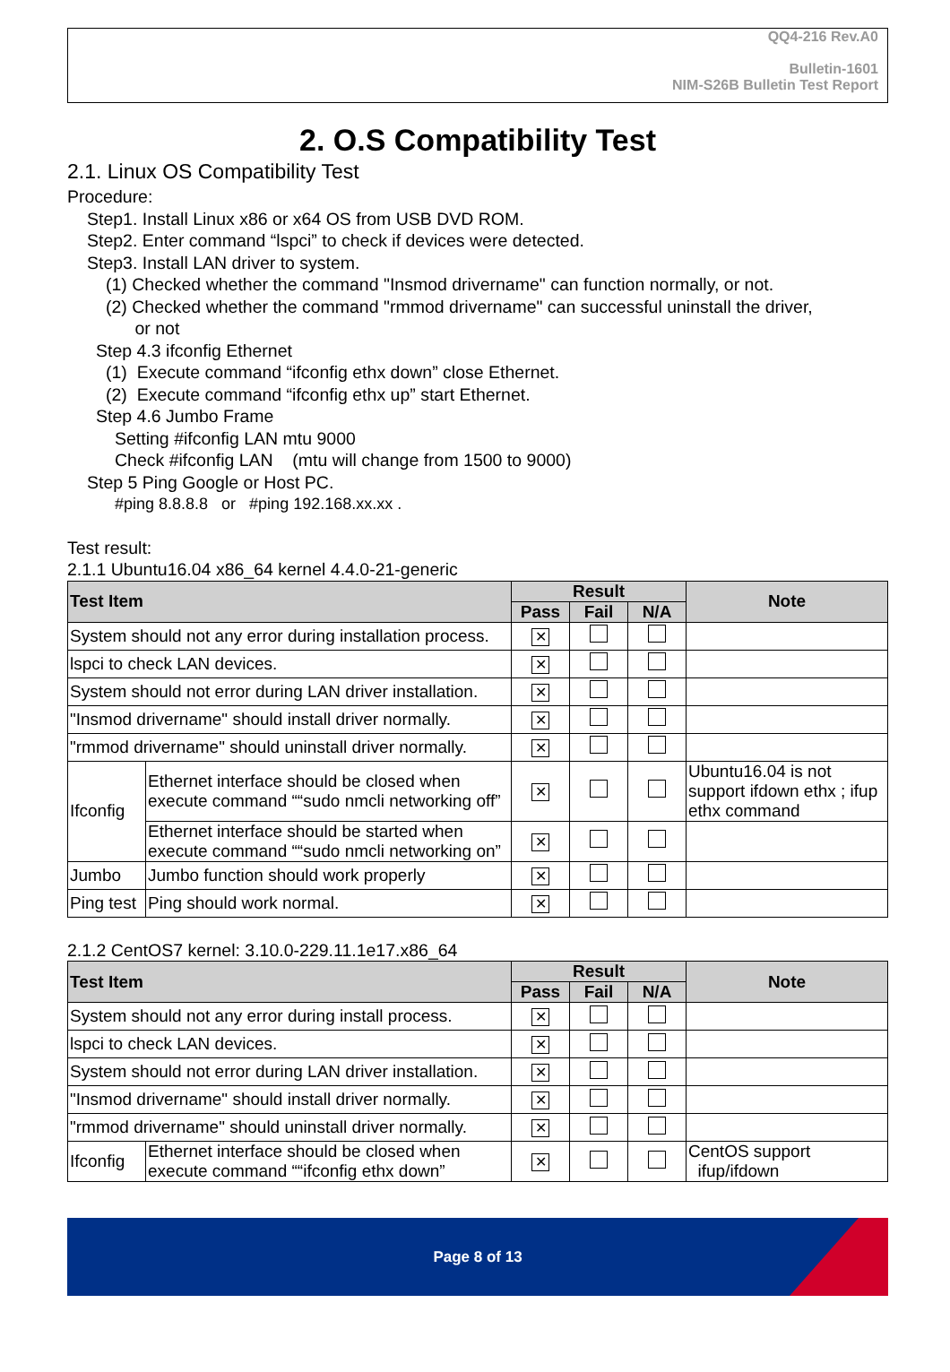QQ4-216 Rev.A0
Bulletin-1601
NIM-S26B Bulletin Test Report
2. O.S Compatibility Test
2.1. Linux OS Compatibility Test
Procedure:
Step1. Install Linux x86 or x64 OS from USB DVD ROM.
Step2. Enter command “lspci” to check if devices were detected.
Step3. Install LAN driver to system.
(1) Checked whether the command "Insmod drivername" can function normally, or not.
(2) Checked whether the command "rmmod drivername" can successful uninstall the driver,
or not
Step 4.3 ifconfig Ethernet
(1) Execute command “ifconfig ethx down” close Ethernet.
(2) Execute command “ifconfig ethx up” start Ethernet.
Step 4.6 Jumbo Frame
Setting #ifconfig LAN mtu 9000
Check #ifconfig LAN (mtu will change from 1500 to 9000)
Step 5 Ping Google or Host PC.
#ping 8.8.8.8 or #ping 192.168.xx.xx .
Test result:
2.1.1 Ubuntu16.04 x86_64 kernel 4.4.0-21-generic
| Test Item | | Result | | | Note |
| --- | --- | --- | --- | --- | --- |
| | | Pass | Fail | N/A | |
| System should not any error during installation process. | | ✕ | | | |
| lspci to check LAN devices. | | ✕ | | | |
| System should not error during LAN driver installation. | | ✕ | | | |
| "Insmod drivername" should install driver normally. | | ✕ | | | |
| "rmmod drivername" should uninstall driver normally. | | ✕ | | | |
| Ifconfig | Ethernet interface should be closed when execute command ““sudo nmcli networking off” | ✕ | | | Ubuntu16.04 is not support ifdown ethx ; ifup ethx command |
| | Ethernet interface should be started when execute command ““sudo nmcli networking on” | ✕ | | | |
| Jumbo | Jumbo function should work properly | ✕ | | | |
| Ping test | Ping should work normal. | ✕ | | | |
2.1.2 CentOS7 kernel: 3.10.0-229.11.1e17.x86_64
| Test Item | | Result | | | Note |
| --- | --- | --- | --- | --- | --- |
| | | Pass | Fail | N/A | |
| System should not any error during install process. | | ✕ | | | |
| lspci to check LAN devices. | | ✕ | | | |
| System should not error during LAN driver installation. | | ✕ | | | |
| "Insmod drivername" should install driver normally. | | ✕ | | | |
| "rmmod drivername" should uninstall driver normally. | | ✕ | | | |
| Ifconfig | Ethernet interface should be closed when execute command ““ifconfig ethx down” | ✕ | | | CentOS support ifup/ifdown |
Page 8 of 13